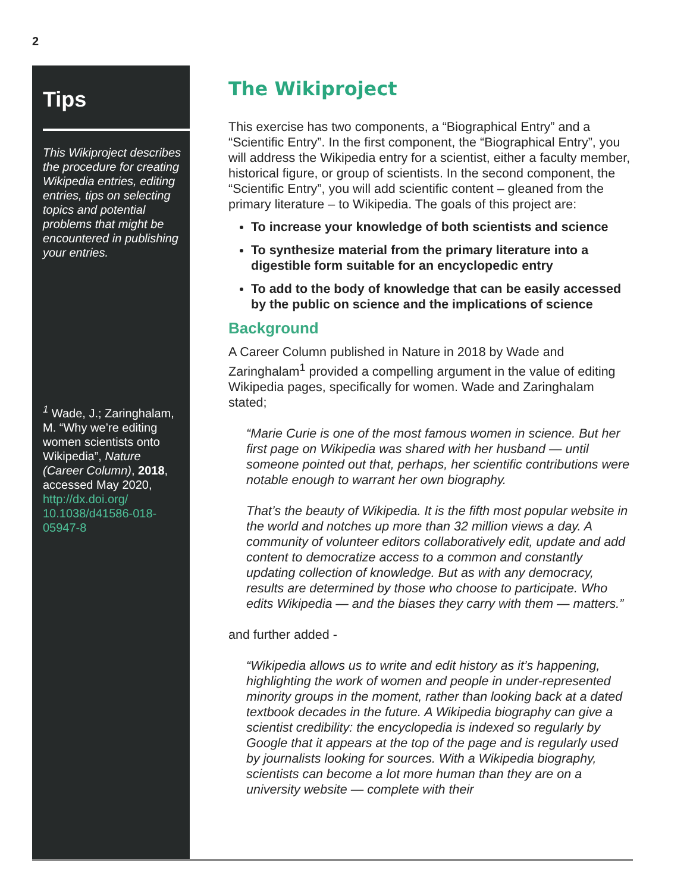2
Tips
This Wikiproject describes the procedure for creating Wikipedia entries, editing entries, tips on selecting topics and potential problems that might be encountered in publishing your entries.
<sup>1</sup> Wade, J.; Zaringhalam, M. “Why we’re editing women scientists onto Wikipedia”, Nature (Career Column), 2018, accessed May 2020, http://dx.doi.org/ 10.1038/d41586-018-05947-8
The Wikiproject
This exercise has two components, a “Biographical Entry” and a “Scientific Entry”. In the first component, the “Biographical Entry”, you will address the Wikipedia entry for a scientist, either a faculty member, historical figure, or group of scientists. In the second component, the “Scientific Entry”, you will add scientific content – gleaned from the primary literature – to Wikipedia. The goals of this project are:
To increase your knowledge of both scientists and science
To synthesize material from the primary literature into a digestible form suitable for an encyclopedic entry
To add to the body of knowledge that can be easily accessed by the public on science and the implications of science
Background
A Career Column published in Nature in 2018 by Wade and Zaringhalam<sup>1</sup> provided a compelling argument in the value of editing Wikipedia pages, specifically for women. Wade and Zaringhalam stated;
“Marie Curie is one of the most famous women in science. But her first page on Wikipedia was shared with her husband — until someone pointed out that, perhaps, her scientific contributions were notable enough to warrant her own biography.
That’s the beauty of Wikipedia. It is the fifth most popular website in the world and notches up more than 32 million views a day. A community of volunteer editors collaboratively edit, update and add content to democratize access to a common and constantly updating collection of knowledge. But as with any democracy, results are determined by those who choose to participate. Who edits Wikipedia — and the biases they carry with them — matters.”
and further added -
“Wikipedia allows us to write and edit history as it’s happening, highlighting the work of women and people in under-represented minority groups in the moment, rather than looking back at a dated textbook decades in the future. A Wikipedia biography can give a scientist credibility: the encyclopedia is indexed so regularly by Google that it appears at the top of the page and is regularly used by journalists looking for sources. With a Wikipedia biography, scientists can become a lot more human than they are on a university website — complete with their